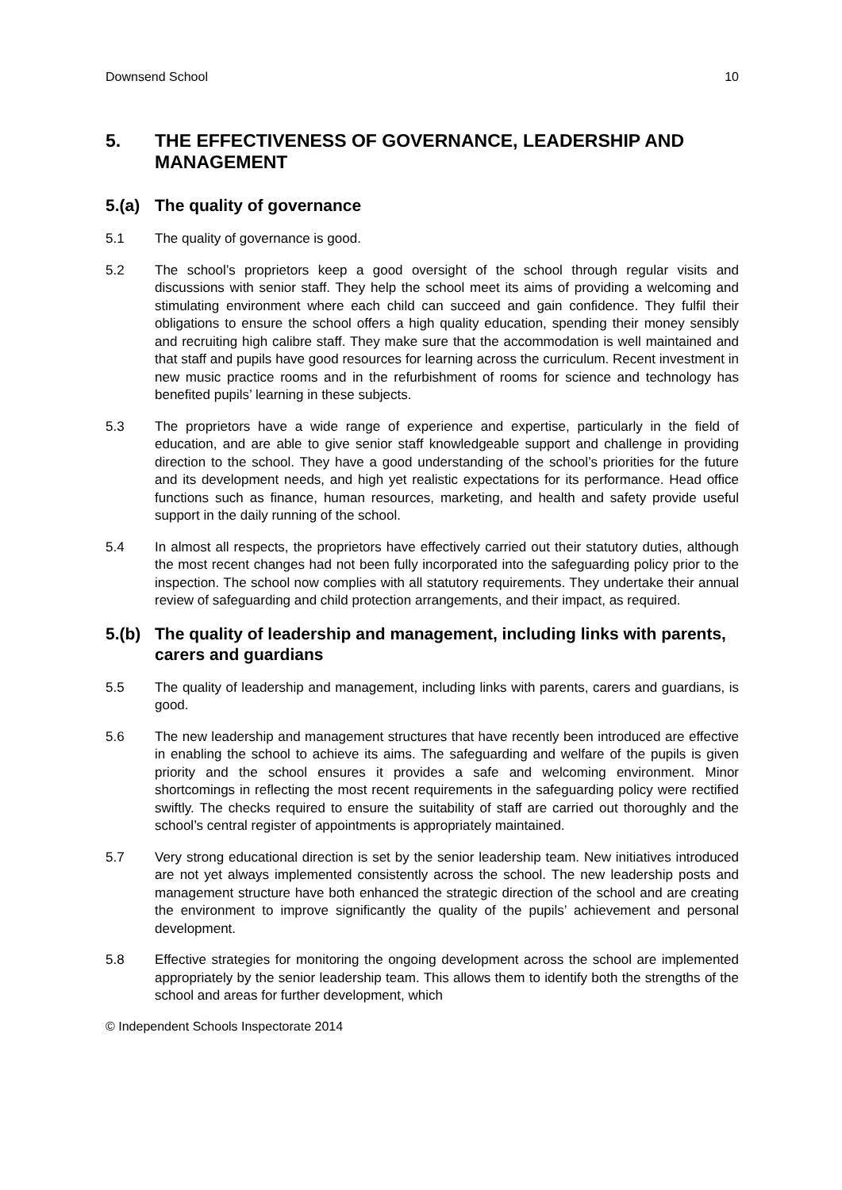Downsend School 10
5. THE EFFECTIVENESS OF GOVERNANCE, LEADERSHIP AND MANAGEMENT
5.(a) The quality of governance
5.1 The quality of governance is good.
5.2 The school’s proprietors keep a good oversight of the school through regular visits and discussions with senior staff. They help the school meet its aims of providing a welcoming and stimulating environment where each child can succeed and gain confidence. They fulfil their obligations to ensure the school offers a high quality education, spending their money sensibly and recruiting high calibre staff. They make sure that the accommodation is well maintained and that staff and pupils have good resources for learning across the curriculum. Recent investment in new music practice rooms and in the refurbishment of rooms for science and technology has benefited pupils’ learning in these subjects.
5.3 The proprietors have a wide range of experience and expertise, particularly in the field of education, and are able to give senior staff knowledgeable support and challenge in providing direction to the school. They have a good understanding of the school’s priorities for the future and its development needs, and high yet realistic expectations for its performance. Head office functions such as finance, human resources, marketing, and health and safety provide useful support in the daily running of the school.
5.4 In almost all respects, the proprietors have effectively carried out their statutory duties, although the most recent changes had not been fully incorporated into the safeguarding policy prior to the inspection. The school now complies with all statutory requirements. They undertake their annual review of safeguarding and child protection arrangements, and their impact, as required.
5.(b) The quality of leadership and management, including links with parents, carers and guardians
5.5 The quality of leadership and management, including links with parents, carers and guardians, is good.
5.6 The new leadership and management structures that have recently been introduced are effective in enabling the school to achieve its aims. The safeguarding and welfare of the pupils is given priority and the school ensures it provides a safe and welcoming environment. Minor shortcomings in reflecting the most recent requirements in the safeguarding policy were rectified swiftly. The checks required to ensure the suitability of staff are carried out thoroughly and the school’s central register of appointments is appropriately maintained.
5.7 Very strong educational direction is set by the senior leadership team. New initiatives introduced are not yet always implemented consistently across the school. The new leadership posts and management structure have both enhanced the strategic direction of the school and are creating the environment to improve significantly the quality of the pupils’ achievement and personal development.
5.8 Effective strategies for monitoring the ongoing development across the school are implemented appropriately by the senior leadership team. This allows them to identify both the strengths of the school and areas for further development, which
© Independent Schools Inspectorate 2014